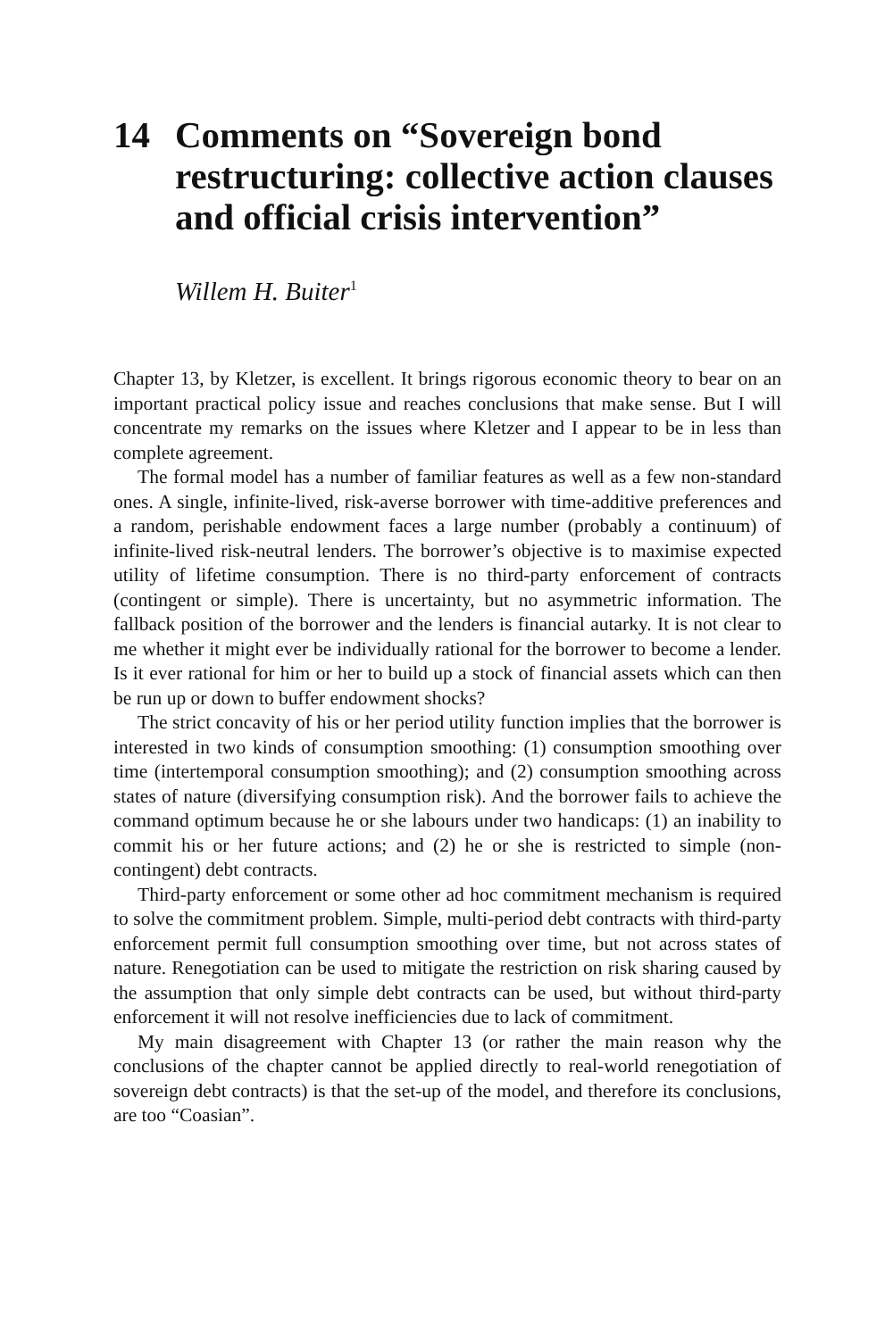14 Comments on “Sovereign bond restructuring: collective action clauses and official crisis intervention”
Willem H. Buiter<sup>1</sup>
Chapter 13, by Kletzer, is excellent. It brings rigorous economic theory to bear on an important practical policy issue and reaches conclusions that make sense. But I will concentrate my remarks on the issues where Kletzer and I appear to be in less than complete agreement.
The formal model has a number of familiar features as well as a few non-standard ones. A single, infinite-lived, risk-averse borrower with time-additive preferences and a random, perishable endowment faces a large number (probably a continuum) of infinite-lived risk-neutral lenders. The borrower’s objective is to maximise expected utility of lifetime consumption. There is no third-party enforcement of contracts (contingent or simple). There is uncertainty, but no asymmetric information. The fallback position of the borrower and the lenders is financial autarky. It is not clear to me whether it might ever be individually rational for the borrower to become a lender. Is it ever rational for him or her to build up a stock of financial assets which can then be run up or down to buffer endowment shocks?
The strict concavity of his or her period utility function implies that the borrower is interested in two kinds of consumption smoothing: (1) consumption smoothing over time (intertemporal consumption smoothing); and (2) consumption smoothing across states of nature (diversifying consumption risk). And the borrower fails to achieve the command optimum because he or she labours under two handicaps: (1) an inability to commit his or her future actions; and (2) he or she is restricted to simple (non-contingent) debt contracts.
Third-party enforcement or some other ad hoc commitment mechanism is required to solve the commitment problem. Simple, multi-period debt contracts with third-party enforcement permit full consumption smoothing over time, but not across states of nature. Renegotiation can be used to mitigate the restriction on risk sharing caused by the assumption that only simple debt contracts can be used, but without third-party enforcement it will not resolve inefficiencies due to lack of commitment.
My main disagreement with Chapter 13 (or rather the main reason why the conclusions of the chapter cannot be applied directly to real-world renegotiation of sovereign debt contracts) is that the set-up of the model, and therefore its conclusions, are too “Coasian”.